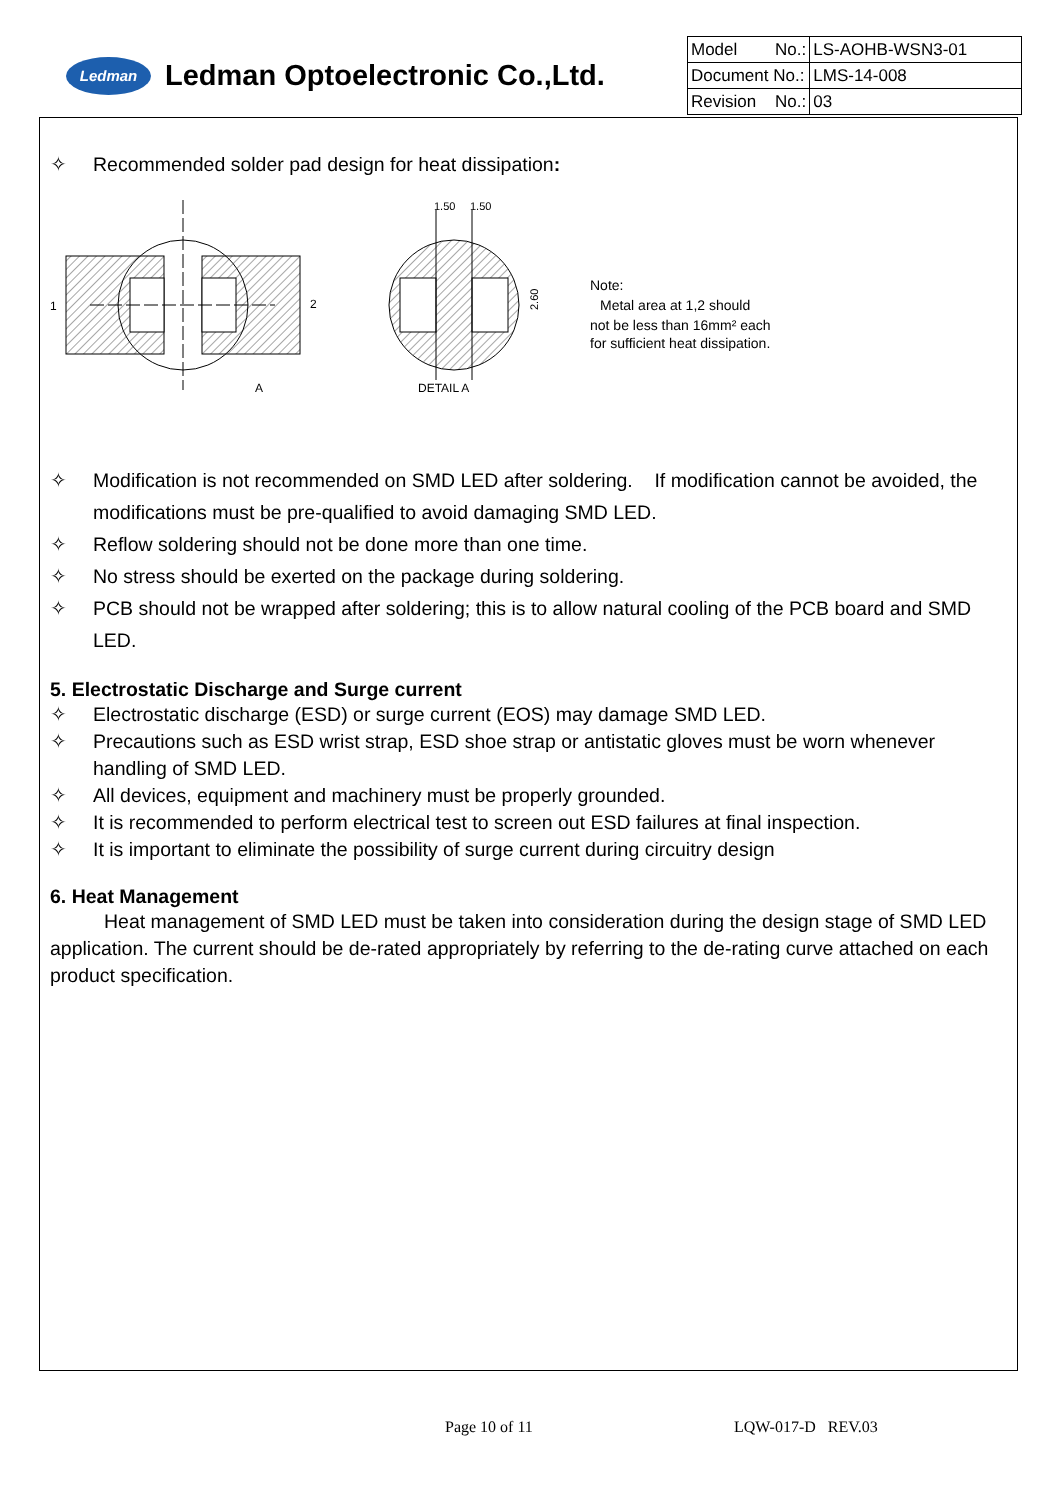Ledman
Ledman Optoelectronic Co.,Ltd.
| Model No.: | LS-AOHB-WSN3-01 |
| Document No.: | LMS-14-008 |
| Revision No.: | 03 |
✧ Recommended solder pad design for heat dissipation:
1
2
A
1.50
1.50
2.60
DETAIL A
Note:
Metal area at 1,2 should
not be less than 16mm² each
for sufficient heat dissipation.
✧ Modification is not recommended on SMD LED after soldering. If modification cannot be avoided, the modifications must be pre-qualified to avoid damaging SMD LED.
✧ Reflow soldering should not be done more than one time.
✧ No stress should be exerted on the package during soldering.
✧ PCB should not be wrapped after soldering; this is to allow natural cooling of the PCB board and SMD LED.
5. Electrostatic Discharge and Surge current
✧ Electrostatic discharge (ESD) or surge current (EOS) may damage SMD LED.
✧ Precautions such as ESD wrist strap, ESD shoe strap or antistatic gloves must be worn whenever handling of SMD LED.
✧ All devices, equipment and machinery must be properly grounded.
✧ It is recommended to perform electrical test to screen out ESD failures at final inspection.
✧ It is important to eliminate the possibility of surge current during circuitry design
6. Heat Management
Heat management of SMD LED must be taken into consideration during the design stage of SMD LED application. The current should be de-rated appropriately by referring to the de-rating curve attached on each product specification.
Page 10 of 11 LQW-017-D REV.03